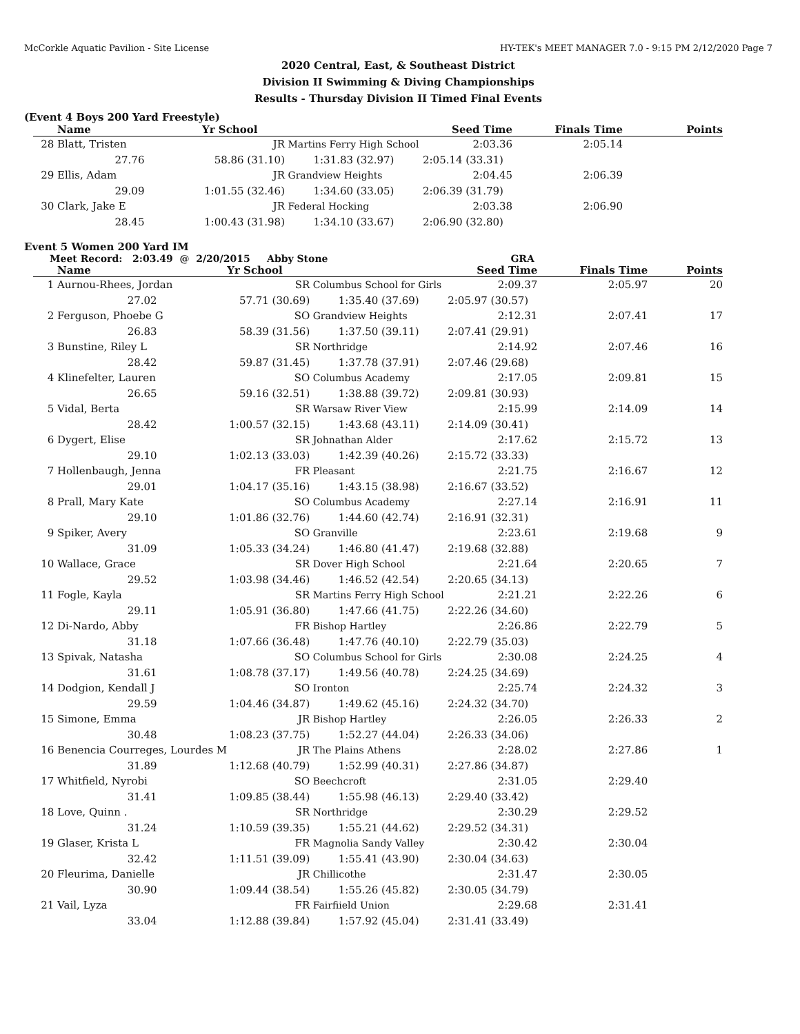McCorkle Aquatic Pavilion - Site License HY-TEK's MEET MANAGER 7.0 - 9:15 PM 2/12/2020 Page 7
2020 Central, East, & Southeast District
Division II Swimming & Diving Championships
Results - Thursday Division II Timed Final Events
(Event 4 Boys 200 Yard Freestyle)
| | Name | Yr School | | Seed Time | Finals Time | Points |
| --- | --- | --- | --- | --- | --- | --- |
| 28 | Blatt, Tristen | JR | Martins Ferry High School | 2:03.36 | 2:05.14 | |
| | 27.76 | 58.86 (31.10) | 1:31.83 (32.97) | 2:05.14 (33.31) | | |
| 29 | Ellis, Adam | JR | Grandview Heights | 2:04.45 | 2:06.39 | |
| | 29.09 | 1:01.55 (32.46) | 1:34.60 (33.05) | 2:06.39 (31.79) | | |
| 30 | Clark, Jake E | JR | Federal Hocking | 2:03.38 | 2:06.90 | |
| | 28.45 | 1:00.43 (31.98) | 1:34.10 (33.67) | 2:06.90 (32.80) | | |
Event 5 Women 200 Yard IM
Meet Record: 2:03.49 @ 2/20/2015 Abby Stone GRA
| | Name | Yr School | | Seed Time | Finals Time | Points |
| --- | --- | --- | --- | --- | --- | --- |
| 1 | Aurnou-Rhees, Jordan | SR | Columbus School for Girls | 2:09.37 | 2:05.97 | 20 |
| | 27.02 | 57.71 (30.69) | 1:35.40 (37.69) | 2:05.97 (30.57) | | |
| 2 | Ferguson, Phoebe G | SO | Grandview Heights | 2:12.31 | 2:07.41 | 17 |
| | 26.83 | 58.39 (31.56) | 1:37.50 (39.11) | 2:07.41 (29.91) | | |
| 3 | Bunstine, Riley L | SR | Northridge | 2:14.92 | 2:07.46 | 16 |
| | 28.42 | 59.87 (31.45) | 1:37.78 (37.91) | 2:07.46 (29.68) | | |
| 4 | Klinefelter, Lauren | SO | Columbus Academy | 2:17.05 | 2:09.81 | 15 |
| | 26.65 | 59.16 (32.51) | 1:38.88 (39.72) | 2:09.81 (30.93) | | |
| 5 | Vidal, Berta | SR | Warsaw River View | 2:15.99 | 2:14.09 | 14 |
| | 28.42 | 1:00.57 (32.15) | 1:43.68 (43.11) | 2:14.09 (30.41) | | |
| 6 | Dygert, Elise | SR | Johnathan Alder | 2:17.62 | 2:15.72 | 13 |
| | 29.10 | 1:02.13 (33.03) | 1:42.39 (40.26) | 2:15.72 (33.33) | | |
| 7 | Hollenbaugh, Jenna | FR | Pleasant | 2:21.75 | 2:16.67 | 12 |
| | 29.01 | 1:04.17 (35.16) | 1:43.15 (38.98) | 2:16.67 (33.52) | | |
| 8 | Prall, Mary Kate | SO | Columbus Academy | 2:27.14 | 2:16.91 | 11 |
| | 29.10 | 1:01.86 (32.76) | 1:44.60 (42.74) | 2:16.91 (32.31) | | |
| 9 | Spiker, Avery | SO | Granville | 2:23.61 | 2:19.68 | 9 |
| | 31.09 | 1:05.33 (34.24) | 1:46.80 (41.47) | 2:19.68 (32.88) | | |
| 10 | Wallace, Grace | SR | Dover High School | 2:21.64 | 2:20.65 | 7 |
| | 29.52 | 1:03.98 (34.46) | 1:46.52 (42.54) | 2:20.65 (34.13) | | |
| 11 | Fogle, Kayla | SR | Martins Ferry High School | 2:21.21 | 2:22.26 | 6 |
| | 29.11 | 1:05.91 (36.80) | 1:47.66 (41.75) | 2:22.26 (34.60) | | |
| 12 | Di-Nardo, Abby | FR | Bishop Hartley | 2:26.86 | 2:22.79 | 5 |
| | 31.18 | 1:07.66 (36.48) | 1:47.76 (40.10) | 2:22.79 (35.03) | | |
| 13 | Spivak, Natasha | SO | Columbus School for Girls | 2:30.08 | 2:24.25 | 4 |
| | 31.61 | 1:08.78 (37.17) | 1:49.56 (40.78) | 2:24.25 (34.69) | | |
| 14 | Dodgion, Kendall J | SO | Ironton | 2:25.74 | 2:24.32 | 3 |
| | 29.59 | 1:04.46 (34.87) | 1:49.62 (45.16) | 2:24.32 (34.70) | | |
| 15 | Simone, Emma | JR | Bishop Hartley | 2:26.05 | 2:26.33 | 2 |
| | 30.48 | 1:08.23 (37.75) | 1:52.27 (44.04) | 2:26.33 (34.06) | | |
| 16 | Benencia Courreges, Lourdes M | JR | The Plains Athens | 2:28.02 | 2:27.86 | 1 |
| | 31.89 | 1:12.68 (40.79) | 1:52.99 (40.31) | 2:27.86 (34.87) | | |
| 17 | Whitfield, Nyrobi | SO | Beechcroft | 2:31.05 | 2:29.40 | |
| | 31.41 | 1:09.85 (38.44) | 1:55.98 (46.13) | 2:29.40 (33.42) | | |
| 18 | Love, Quinn . | SR | Northridge | 2:30.29 | 2:29.52 | |
| | 31.24 | 1:10.59 (39.35) | 1:55.21 (44.62) | 2:29.52 (34.31) | | |
| 19 | Glaser, Krista L | FR | Magnolia Sandy Valley | 2:30.42 | 2:30.04 | |
| | 32.42 | 1:11.51 (39.09) | 1:55.41 (43.90) | 2:30.04 (34.63) | | |
| 20 | Fleurima, Danielle | JR | Chillicothe | 2:31.47 | 2:30.05 | |
| | 30.90 | 1:09.44 (38.54) | 1:55.26 (45.82) | 2:30.05 (34.79) | | |
| 21 | Vail, Lyza | FR | Fairfiield Union | 2:29.68 | 2:31.41 | |
| | 33.04 | 1:12.88 (39.84) | 1:57.92 (45.04) | 2:31.41 (33.49) | | |